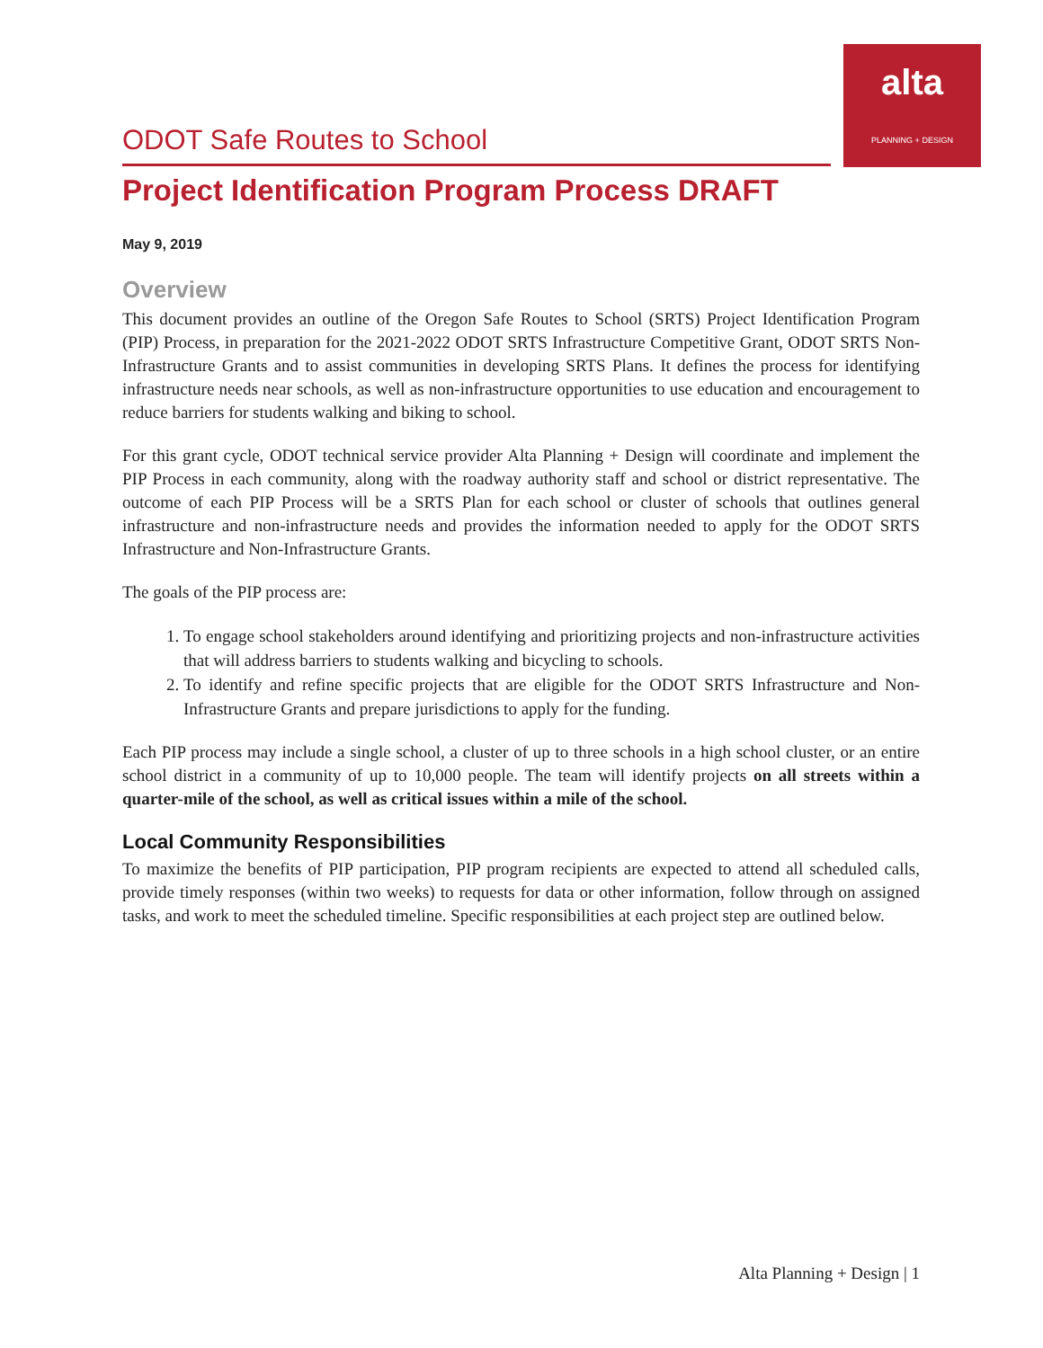alta
PLANNING + DESIGN
ODOT Safe Routes to School
Project Identification Program Process DRAFT
May 9, 2019
Overview
This document provides an outline of the Oregon Safe Routes to School (SRTS) Project Identification Program (PIP) Process, in preparation for the 2021-2022 ODOT SRTS Infrastructure Competitive Grant, ODOT SRTS Non-Infrastructure Grants and to assist communities in developing SRTS Plans. It defines the process for identifying infrastructure needs near schools, as well as non-infrastructure opportunities to use education and encouragement to reduce barriers for students walking and biking to school.
For this grant cycle, ODOT technical service provider Alta Planning + Design will coordinate and implement the PIP Process in each community, along with the roadway authority staff and school or district representative. The outcome of each PIP Process will be a SRTS Plan for each school or cluster of schools that outlines general infrastructure and non-infrastructure needs and provides the information needed to apply for the ODOT SRTS Infrastructure and Non-Infrastructure Grants.
The goals of the PIP process are:
1. To engage school stakeholders around identifying and prioritizing projects and non-infrastructure activities that will address barriers to students walking and bicycling to schools.
2. To identify and refine specific projects that are eligible for the ODOT SRTS Infrastructure and Non-Infrastructure Grants and prepare jurisdictions to apply for the funding.
Each PIP process may include a single school, a cluster of up to three schools in a high school cluster, or an entire school district in a community of up to 10,000 people. The team will identify projects on all streets within a quarter-mile of the school, as well as critical issues within a mile of the school.
Local Community Responsibilities
To maximize the benefits of PIP participation, PIP program recipients are expected to attend all scheduled calls, provide timely responses (within two weeks) to requests for data or other information, follow through on assigned tasks, and work to meet the scheduled timeline. Specific responsibilities at each project step are outlined below.
Alta Planning + Design | 1